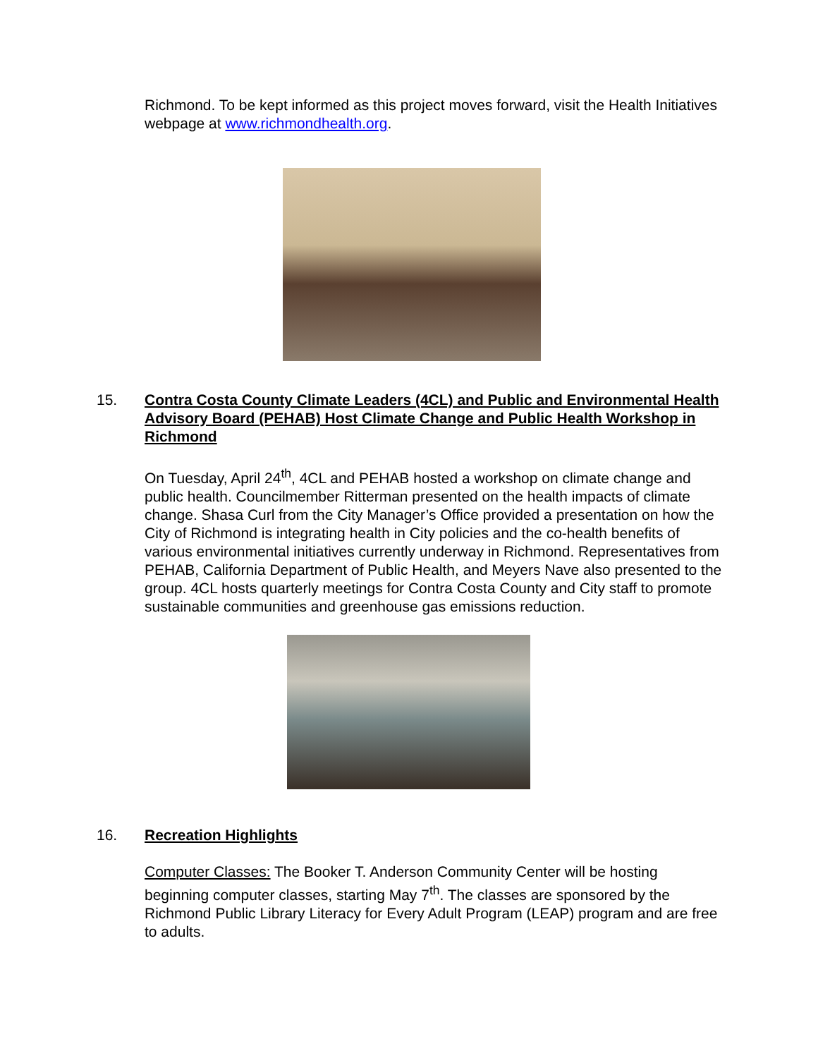Richmond. To be kept informed as this project moves forward, visit the Health Initiatives webpage at www.richmondhealth.org.
15.
Contra Costa County Climate Leaders (4CL) and Public and Environmental Health Advisory Board (PEHAB) Host Climate Change and Public Health Workshop in Richmond
On Tuesday, April 24<sup>th</sup>, 4CL and PEHAB hosted a workshop on climate change and public health. Councilmember Ritterman presented on the health impacts of climate change. Shasa Curl from the City Manager’s Office provided a presentation on how the City of Richmond is integrating health in City policies and the co-health benefits of various environmental initiatives currently underway in Richmond. Representatives from PEHAB, California Department of Public Health, and Meyers Nave also presented to the group. 4CL hosts quarterly meetings for Contra Costa County and City staff to promote sustainable communities and greenhouse gas emissions reduction.
16.
Recreation Highlights
Computer Classes: The Booker T. Anderson Community Center will be hosting beginning computer classes, starting May 7<sup>th</sup>. The classes are sponsored by the Richmond Public Library Literacy for Every Adult Program (LEAP) program and are free to adults.